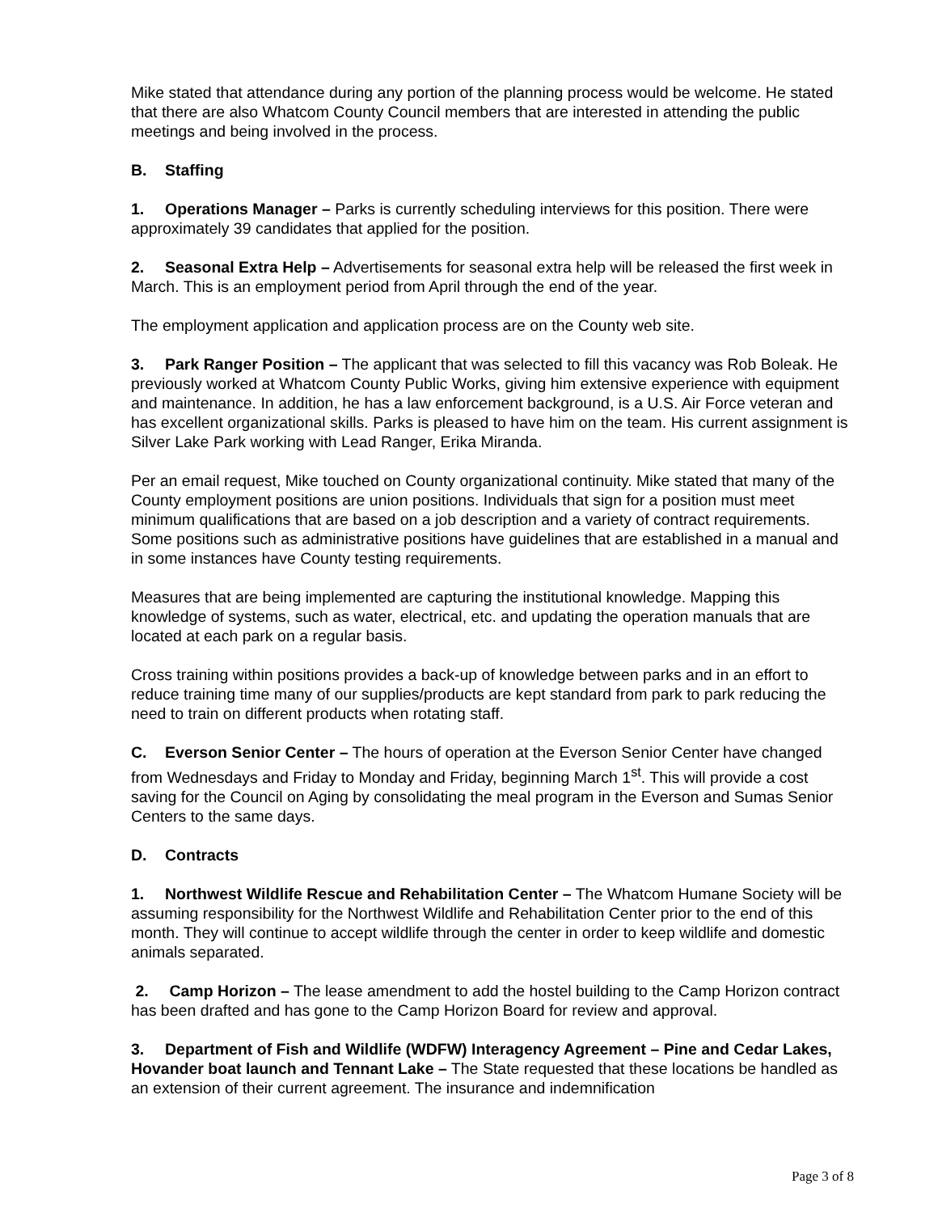Mike stated that attendance during any portion of the planning process would be welcome. He stated that there are also Whatcom County Council members that are interested in attending the public meetings and being involved in the process.
B. Staffing
1. Operations Manager – Parks is currently scheduling interviews for this position. There were approximately 39 candidates that applied for the position.
2. Seasonal Extra Help – Advertisements for seasonal extra help will be released the first week in March. This is an employment period from April through the end of the year.
The employment application and application process are on the County web site.
3. Park Ranger Position – The applicant that was selected to fill this vacancy was Rob Boleak. He previously worked at Whatcom County Public Works, giving him extensive experience with equipment and maintenance. In addition, he has a law enforcement background, is a U.S. Air Force veteran and has excellent organizational skills. Parks is pleased to have him on the team. His current assignment is Silver Lake Park working with Lead Ranger, Erika Miranda.
Per an email request, Mike touched on County organizational continuity. Mike stated that many of the County employment positions are union positions. Individuals that sign for a position must meet minimum qualifications that are based on a job description and a variety of contract requirements. Some positions such as administrative positions have guidelines that are established in a manual and in some instances have County testing requirements.
Measures that are being implemented are capturing the institutional knowledge. Mapping this knowledge of systems, such as water, electrical, etc. and updating the operation manuals that are located at each park on a regular basis.
Cross training within positions provides a back-up of knowledge between parks and in an effort to reduce training time many of our supplies/products are kept standard from park to park reducing the need to train on different products when rotating staff.
C. Everson Senior Center – The hours of operation at the Everson Senior Center have changed from Wednesdays and Friday to Monday and Friday, beginning March 1<sup>st</sup>. This will provide a cost saving for the Council on Aging by consolidating the meal program in the Everson and Sumas Senior Centers to the same days.
D. Contracts
1. Northwest Wildlife Rescue and Rehabilitation Center – The Whatcom Humane Society will be assuming responsibility for the Northwest Wildlife and Rehabilitation Center prior to the end of this month. They will continue to accept wildlife through the center in order to keep wildlife and domestic animals separated.
2. Camp Horizon – The lease amendment to add the hostel building to the Camp Horizon contract has been drafted and has gone to the Camp Horizon Board for review and approval.
3. Department of Fish and Wildlife (WDFW) Interagency Agreement – Pine and Cedar Lakes, Hovander boat launch and Tennant Lake – The State requested that these locations be handled as an extension of their current agreement. The insurance and indemnification
Page 3 of 8